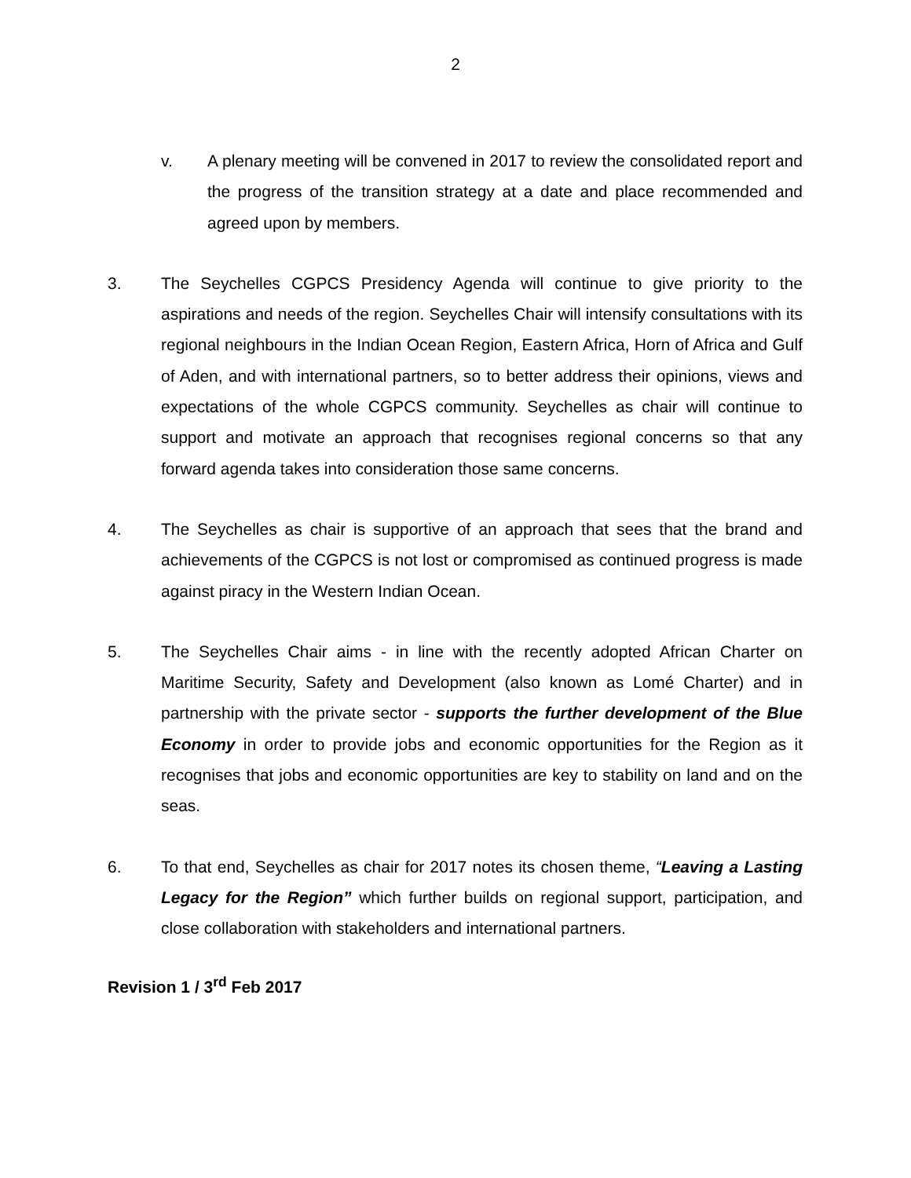2
v. A plenary meeting will be convened in 2017 to review the consolidated report and the progress of the transition strategy at a date and place recommended and agreed upon by members.
3. The Seychelles CGPCS Presidency Agenda will continue to give priority to the aspirations and needs of the region. Seychelles Chair will intensify consultations with its regional neighbours in the Indian Ocean Region, Eastern Africa, Horn of Africa and Gulf of Aden, and with international partners, so to better address their opinions, views and expectations of the whole CGPCS community. Seychelles as chair will continue to support and motivate an approach that recognises regional concerns so that any forward agenda takes into consideration those same concerns.
4. The Seychelles as chair is supportive of an approach that sees that the brand and achievements of the CGPCS is not lost or compromised as continued progress is made against piracy in the Western Indian Ocean.
5. The Seychelles Chair aims - in line with the recently adopted African Charter on Maritime Security, Safety and Development (also known as Lomé Charter) and in partnership with the private sector - supports the further development of the Blue Economy in order to provide jobs and economic opportunities for the Region as it recognises that jobs and economic opportunities are key to stability on land and on the seas.
6. To that end, Seychelles as chair for 2017 notes its chosen theme, “Leaving a Lasting Legacy for the Region” which further builds on regional support, participation, and close collaboration with stakeholders and international partners.
Revision 1 / 3<sup>rd</sup> Feb 2017